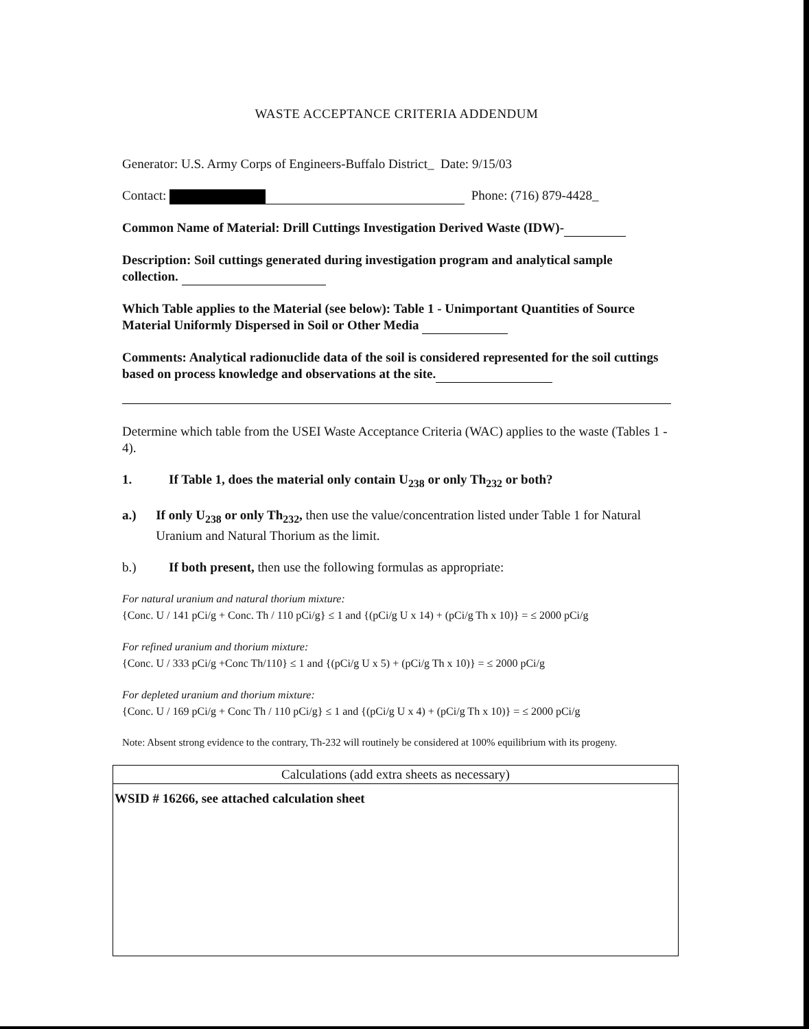WASTE ACCEPTANCE CRITERIA ADDENDUM
Generator: U.S. Army Corps of Engineers-Buffalo District_ Date: 9/15/03
Contact: Phone: (716) 879-4428_
Common Name of Material: Drill Cuttings Investigation Derived Waste (IDW)-
Description: Soil cuttings generated during investigation program and analytical sample collection.
Which Table applies to the Material (see below): Table 1 - Unimportant Quantities of Source Material Uniformly Dispersed in Soil or Other Media
Comments: Analytical radionuclide data of the soil is considered represented for the soil cuttings based on process knowledge and observations at the site.
Determine which table from the USEI Waste Acceptance Criteria (WAC) applies to the waste (Tables 1 - 4).
1. If Table 1, does the material only contain U<sub>238</sub> or only Th<sub>232</sub> or both?
a.) If only U<sub>238</sub> or only Th<sub>232</sub>, then use the value/concentration listed under Table 1 for Natural Uranium and Natural Thorium as the limit.
b.) If both present, then use the following formulas as appropriate:
For natural uranium and natural thorium mixture:
{Conc. U / 141 pCi/g + Conc. Th / 110 pCi/g} ≤ 1 and {(pCi/g U x 14) + (pCi/g Th x 10)} = ≤ 2000 pCi/g
For refined uranium and thorium mixture:
{Conc. U / 333 pCi/g +Conc Th/110} ≤ 1 and {(pCi/g U x 5) + (pCi/g Th x 10)} = ≤ 2000 pCi/g
For depleted uranium and thorium mixture:
{Conc. U / 169 pCi/g + Conc Th / 110 pCi/g} ≤ 1 and {(pCi/g U x 4) + (pCi/g Th x 10)} = ≤ 2000 pCi/g
Note: Absent strong evidence to the contrary, Th-232 will routinely be considered at 100% equilibrium with its progeny.
| Calculations (add extra sheets as necessary) |
| --- |
| WSID # 16266, see attached calculation sheet |